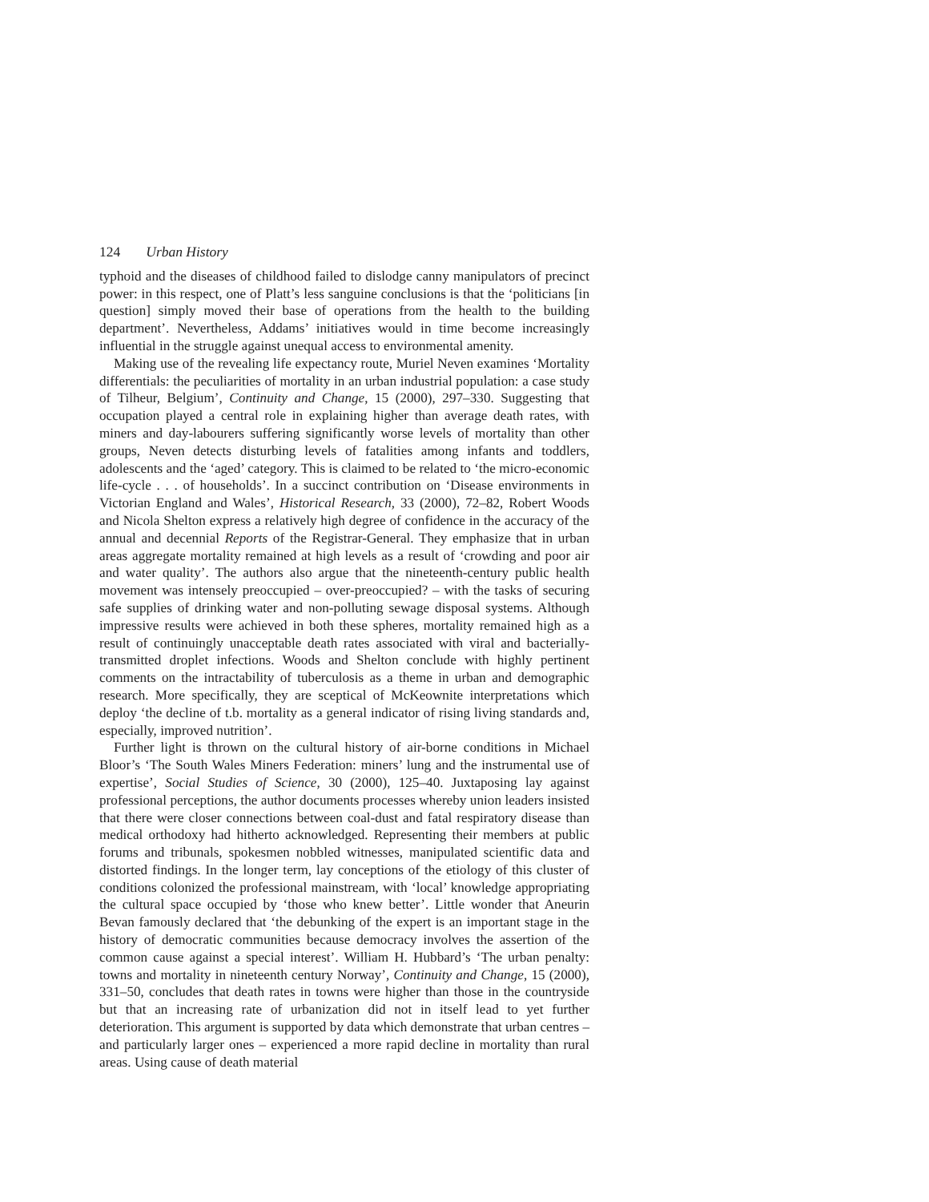124 Urban History
typhoid and the diseases of childhood failed to dislodge canny manipulators of precinct power: in this respect, one of Platt’s less sanguine conclusions is that the ‘politicians [in question] simply moved their base of operations from the health to the building department’. Nevertheless, Addams’ initiatives would in time become increasingly influential in the struggle against unequal access to environmental amenity.
Making use of the revealing life expectancy route, Muriel Neven examines ‘Mortality differentials: the peculiarities of mortality in an urban industrial population: a case study of Tilheur, Belgium’, Continuity and Change, 15 (2000), 297–330. Suggesting that occupation played a central role in explaining higher than average death rates, with miners and day-labourers suffering significantly worse levels of mortality than other groups, Neven detects disturbing levels of fatalities among infants and toddlers, adolescents and the ‘aged’ category. This is claimed to be related to ‘the micro-economic life-cycle . . . of households’. In a succinct contribution on ‘Disease environments in Victorian England and Wales’, Historical Research, 33 (2000), 72–82, Robert Woods and Nicola Shelton express a relatively high degree of confidence in the accuracy of the annual and decennial Reports of the Registrar-General. They emphasize that in urban areas aggregate mortality remained at high levels as a result of ‘crowding and poor air and water quality’. The authors also argue that the nineteenth-century public health movement was intensely preoccupied – over-preoccupied? – with the tasks of securing safe supplies of drinking water and non-polluting sewage disposal systems. Although impressive results were achieved in both these spheres, mortality remained high as a result of continuingly unacceptable death rates associated with viral and bacterially-transmitted droplet infections. Woods and Shelton conclude with highly pertinent comments on the intractability of tuberculosis as a theme in urban and demographic research. More specifically, they are sceptical of McKeownite interpretations which deploy ‘the decline of t.b. mortality as a general indicator of rising living standards and, especially, improved nutrition’.
Further light is thrown on the cultural history of air-borne conditions in Michael Bloor’s ‘The South Wales Miners Federation: miners’ lung and the instrumental use of expertise’, Social Studies of Science, 30 (2000), 125–40. Juxtaposing lay against professional perceptions, the author documents processes whereby union leaders insisted that there were closer connections between coal-dust and fatal respiratory disease than medical orthodoxy had hitherto acknowledged. Representing their members at public forums and tribunals, spokesmen nobbled witnesses, manipulated scientific data and distorted findings. In the longer term, lay conceptions of the etiology of this cluster of conditions colonized the professional mainstream, with ‘local’ knowledge appropriating the cultural space occupied by ‘those who knew better’. Little wonder that Aneurin Bevan famously declared that ‘the debunking of the expert is an important stage in the history of democratic communities because democracy involves the assertion of the common cause against a special interest’. William H. Hubbard’s ‘The urban penalty: towns and mortality in nineteenth century Norway’, Continuity and Change, 15 (2000), 331–50, concludes that death rates in towns were higher than those in the countryside but that an increasing rate of urbanization did not in itself lead to yet further deterioration. This argument is supported by data which demonstrate that urban centres – and particularly larger ones – experienced a more rapid decline in mortality than rural areas. Using cause of death material